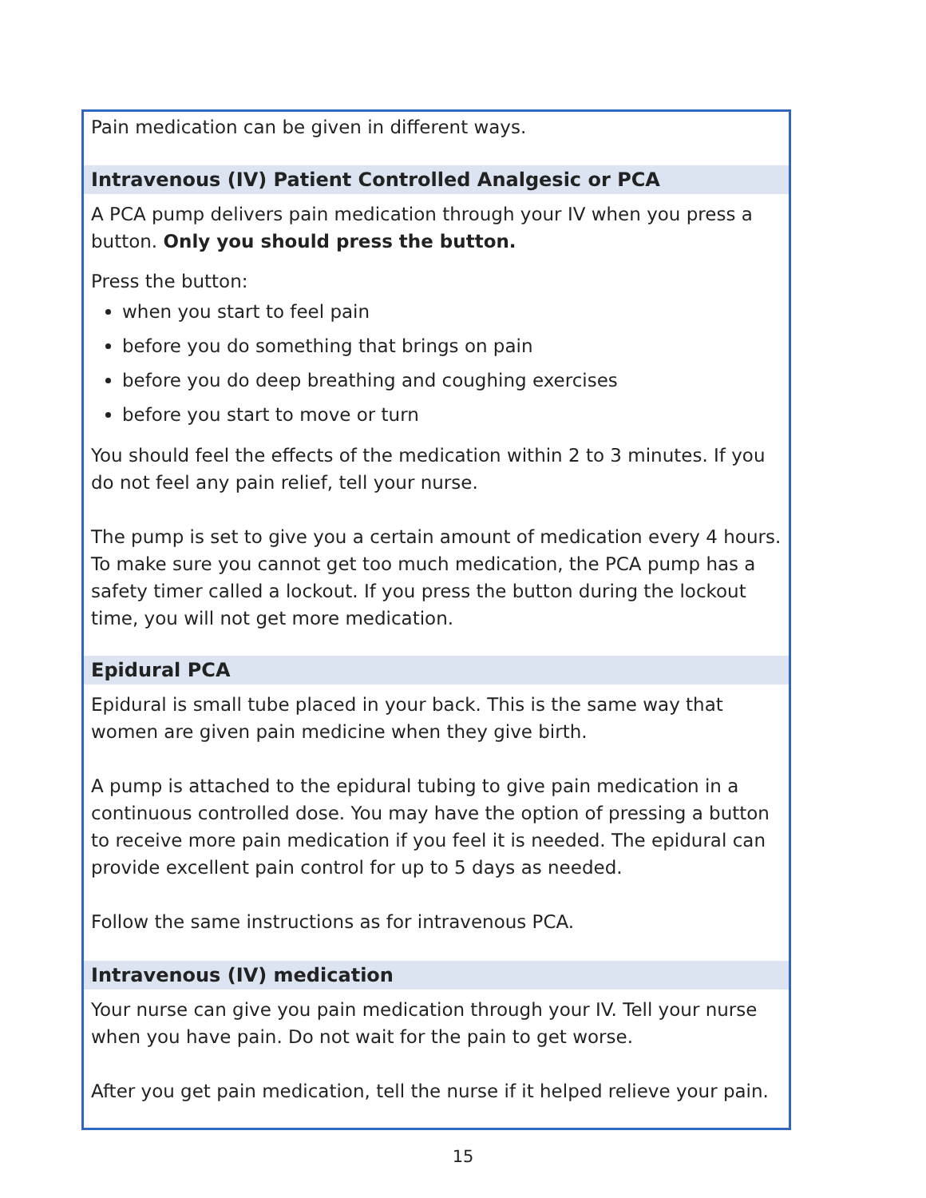Pain medication can be given in different ways.
Intravenous (IV) Patient Controlled Analgesic or PCA
A PCA pump delivers pain medication through your IV when you press a button. Only you should press the button.
Press the button:
when you start to feel pain
before you do something that brings on pain
before you do deep breathing and coughing exercises
before you start to move or turn
You should feel the effects of the medication within 2 to 3 minutes. If you do not feel any pain relief, tell your nurse.
The pump is set to give you a certain amount of medication every 4 hours. To make sure you cannot get too much medication, the PCA pump has a safety timer called a lockout. If you press the button during the lockout time, you will not get more medication.
Epidural PCA
Epidural is small tube placed in your back. This is the same way that women are given pain medicine when they give birth.
A pump is attached to the epidural tubing to give pain medication in a continuous controlled dose. You may have the option of pressing a button to receive more pain medication if you feel it is needed. The epidural can provide excellent pain control for up to 5 days as needed.
Follow the same instructions as for intravenous PCA.
Intravenous (IV) medication
Your nurse can give you pain medication through your IV. Tell your nurse when you have pain. Do not wait for the pain to get worse.
After you get pain medication, tell the nurse if it helped relieve your pain.
15